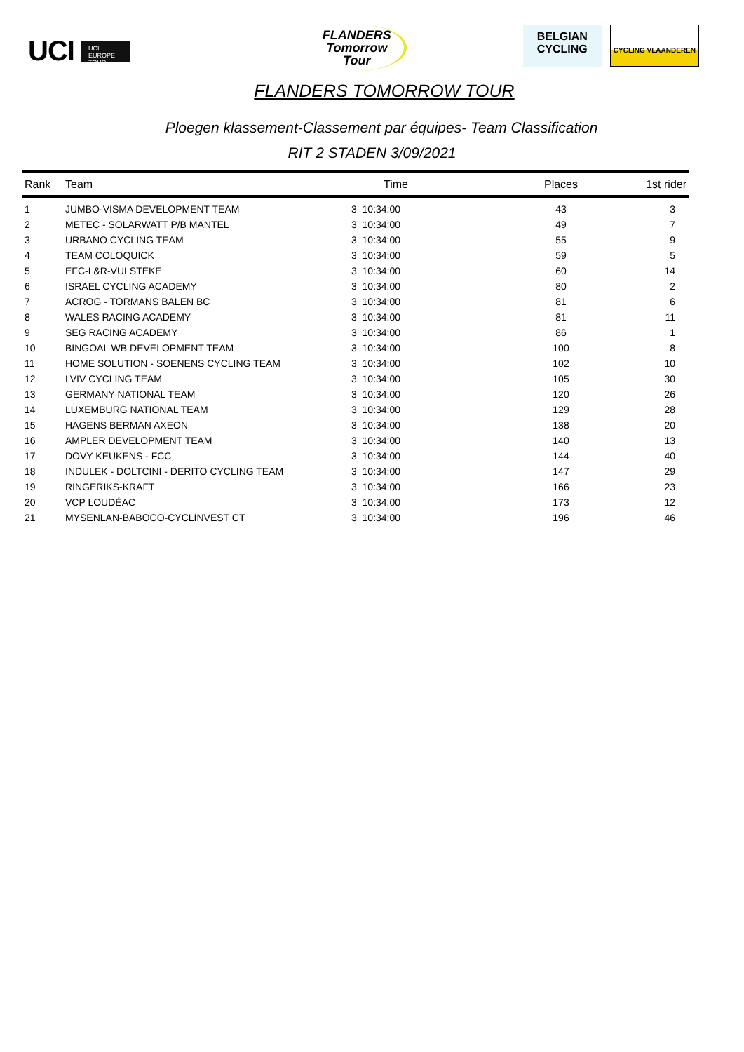UCI
UCI EUROPE TOUR
FLANDERS
Tomorrow
Tour
BELGIAN
CYCLING
CYCLING VLAANDEREN
FLANDERS TOMORROW TOUR
Ploegen klassement-Classement par équipes- Team Classification
RIT 2 STADEN 3/09/2021
| Rank | Team | Time | Places | 1st rider |
| --- | --- | --- | --- | --- |
| 1 | JUMBO-VISMA DEVELOPMENT TEAM | 3 10:34:00 | 43 | 3 |
| 2 | METEC - SOLARWATT P/B MANTEL | 3 10:34:00 | 49 | 7 |
| 3 | URBANO CYCLING TEAM | 3 10:34:00 | 55 | 9 |
| 4 | TEAM COLOQUICK | 3 10:34:00 | 59 | 5 |
| 5 | EFC-L&R-VULSTEKE | 3 10:34:00 | 60 | 14 |
| 6 | ISRAEL CYCLING ACADEMY | 3 10:34:00 | 80 | 2 |
| 7 | ACROG - TORMANS BALEN BC | 3 10:34:00 | 81 | 6 |
| 8 | WALES RACING ACADEMY | 3 10:34:00 | 81 | 11 |
| 9 | SEG RACING ACADEMY | 3 10:34:00 | 86 | 1 |
| 10 | BINGOAL WB DEVELOPMENT TEAM | 3 10:34:00 | 100 | 8 |
| 11 | HOME SOLUTION - SOENENS CYCLING TEAM | 3 10:34:00 | 102 | 10 |
| 12 | LVIV CYCLING TEAM | 3 10:34:00 | 105 | 30 |
| 13 | GERMANY NATIONAL TEAM | 3 10:34:00 | 120 | 26 |
| 14 | LUXEMBURG NATIONAL TEAM | 3 10:34:00 | 129 | 28 |
| 15 | HAGENS BERMAN AXEON | 3 10:34:00 | 138 | 20 |
| 16 | AMPLER DEVELOPMENT TEAM | 3 10:34:00 | 140 | 13 |
| 17 | DOVY KEUKENS - FCC | 3 10:34:00 | 144 | 40 |
| 18 | INDULEK - DOLTCINI - DERITO CYCLING TEAM | 3 10:34:00 | 147 | 29 |
| 19 | RINGERIKS-KRAFT | 3 10:34:00 | 166 | 23 |
| 20 | VCP LOUDÉAC | 3 10:34:00 | 173 | 12 |
| 21 | MYSENLAN-BABOCO-CYCLINVEST CT | 3 10:34:00 | 196 | 46 |